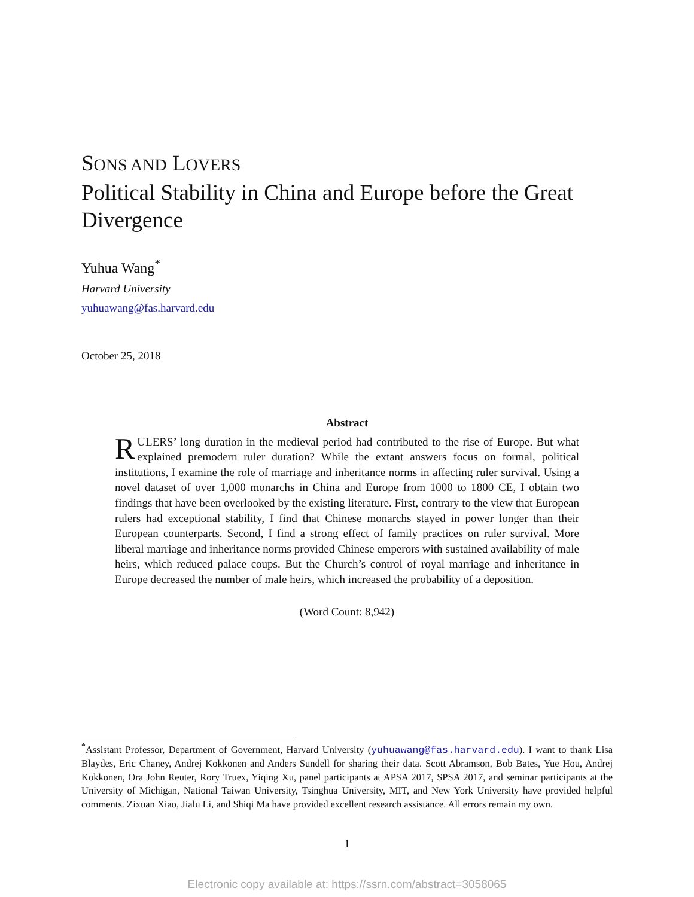SONS AND LOVERS
Political Stability in China and Europe before the Great Divergence
Yuhua Wang<sup>*</sup>
Harvard University
yuhuawang@fas.harvard.edu
October 25, 2018
Abstract
RULERS’ long duration in the medieval period had contributed to the rise of Europe. But what explained premodern ruler duration? While the extant answers focus on formal, political institutions, I examine the role of marriage and inheritance norms in affecting ruler survival. Using a novel dataset of over 1,000 monarchs in China and Europe from 1000 to 1800 CE, I obtain two findings that have been overlooked by the existing literature. First, contrary to the view that European rulers had exceptional stability, I find that Chinese monarchs stayed in power longer than their European counterparts. Second, I find a strong effect of family practices on ruler survival. More liberal marriage and inheritance norms provided Chinese emperors with sustained availability of male heirs, which reduced palace coups. But the Church’s control of royal marriage and inheritance in Europe decreased the number of male heirs, which increased the probability of a deposition.
(Word Count: 8,942)
<sup>*</sup> Assistant Professor, Department of Government, Harvard University (yuhuawang@fas.harvard.edu). I want to thank Lisa Blaydes, Eric Chaney, Andrej Kokkonen and Anders Sundell for sharing their data. Scott Abramson, Bob Bates, Yue Hou, Andrej Kokkonen, Ora John Reuter, Rory Truex, Yiqing Xu, panel participants at APSA 2017, SPSA 2017, and seminar participants at the University of Michigan, National Taiwan University, Tsinghua University, MIT, and New York University have provided helpful comments. Zixuan Xiao, Jialu Li, and Shiqi Ma have provided excellent research assistance. All errors remain my own.
1
Electronic copy available at: https://ssrn.com/abstract=3058065